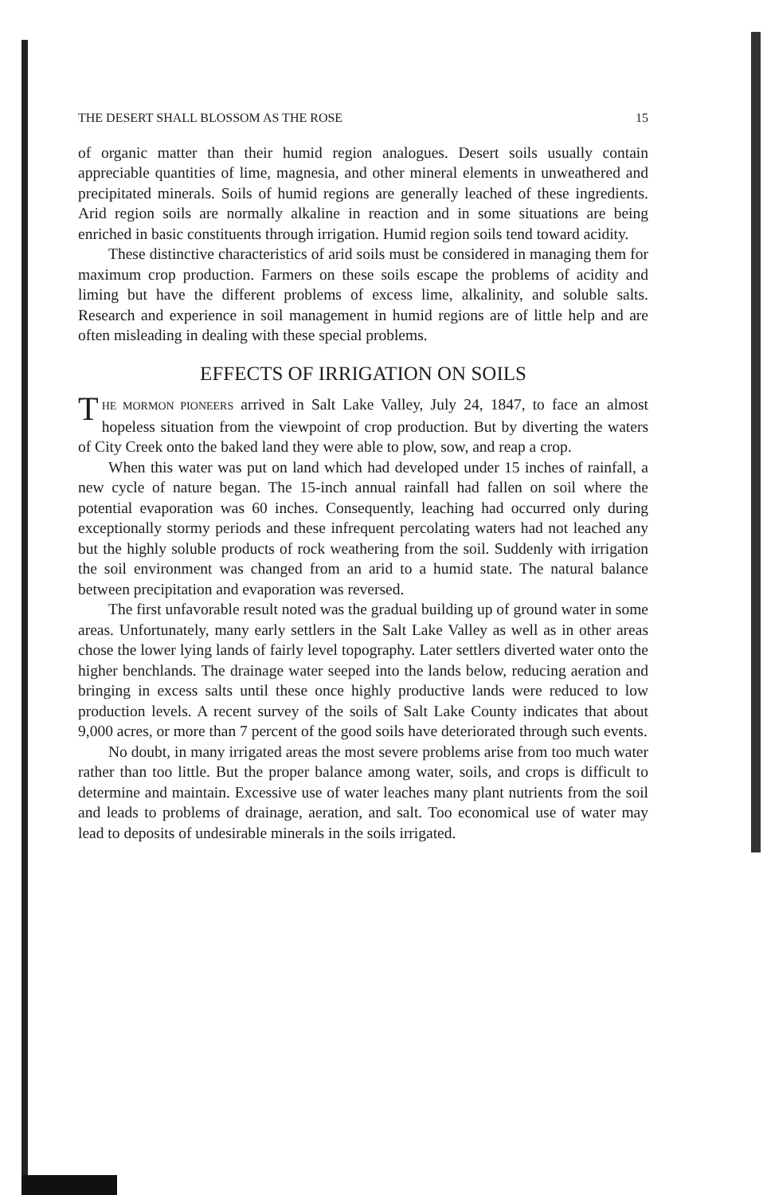THE DESERT SHALL BLOSSOM AS THE ROSE 15
of organic matter than their humid region analogues. Desert soils usually contain appreciable quantities of lime, magnesia, and other mineral elements in unweathered and precipitated minerals. Soils of humid regions are generally leached of these ingredients. Arid region soils are normally alkaline in reaction and in some situations are being enriched in basic constituents through irrigation. Humid region soils tend toward acidity.
These distinctive characteristics of arid soils must be considered in managing them for maximum crop production. Farmers on these soils escape the problems of acidity and liming but have the different problems of excess lime, alkalinity, and soluble salts. Research and experience in soil management in humid regions are of little help and are often misleading in dealing with these special problems.
EFFECTS OF IRRIGATION ON SOILS
THE MORMON PIONEERS arrived in Salt Lake Valley, July 24, 1847, to face an almost hopeless situation from the viewpoint of crop production. But by diverting the waters of City Creek onto the baked land they were able to plow, sow, and reap a crop.
When this water was put on land which had developed under 15 inches of rainfall, a new cycle of nature began. The 15-inch annual rainfall had fallen on soil where the potential evaporation was 60 inches. Consequently, leaching had occurred only during exceptionally stormy periods and these infrequent percolating waters had not leached any but the highly soluble products of rock weathering from the soil. Suddenly with irrigation the soil environment was changed from an arid to a humid state. The natural balance between precipitation and evaporation was reversed.
The first unfavorable result noted was the gradual building up of ground water in some areas. Unfortunately, many early settlers in the Salt Lake Valley as well as in other areas chose the lower lying lands of fairly level topography. Later settlers diverted water onto the higher benchlands. The drainage water seeped into the lands below, reducing aeration and bringing in excess salts until these once highly productive lands were reduced to low production levels. A recent survey of the soils of Salt Lake County indicates that about 9,000 acres, or more than 7 percent of the good soils have deteriorated through such events.
No doubt, in many irrigated areas the most severe problems arise from too much water rather than too little. But the proper balance among water, soils, and crops is difficult to determine and maintain. Excessive use of water leaches many plant nutrients from the soil and leads to problems of drainage, aeration, and salt. Too economical use of water may lead to deposits of undesirable minerals in the soils irrigated.